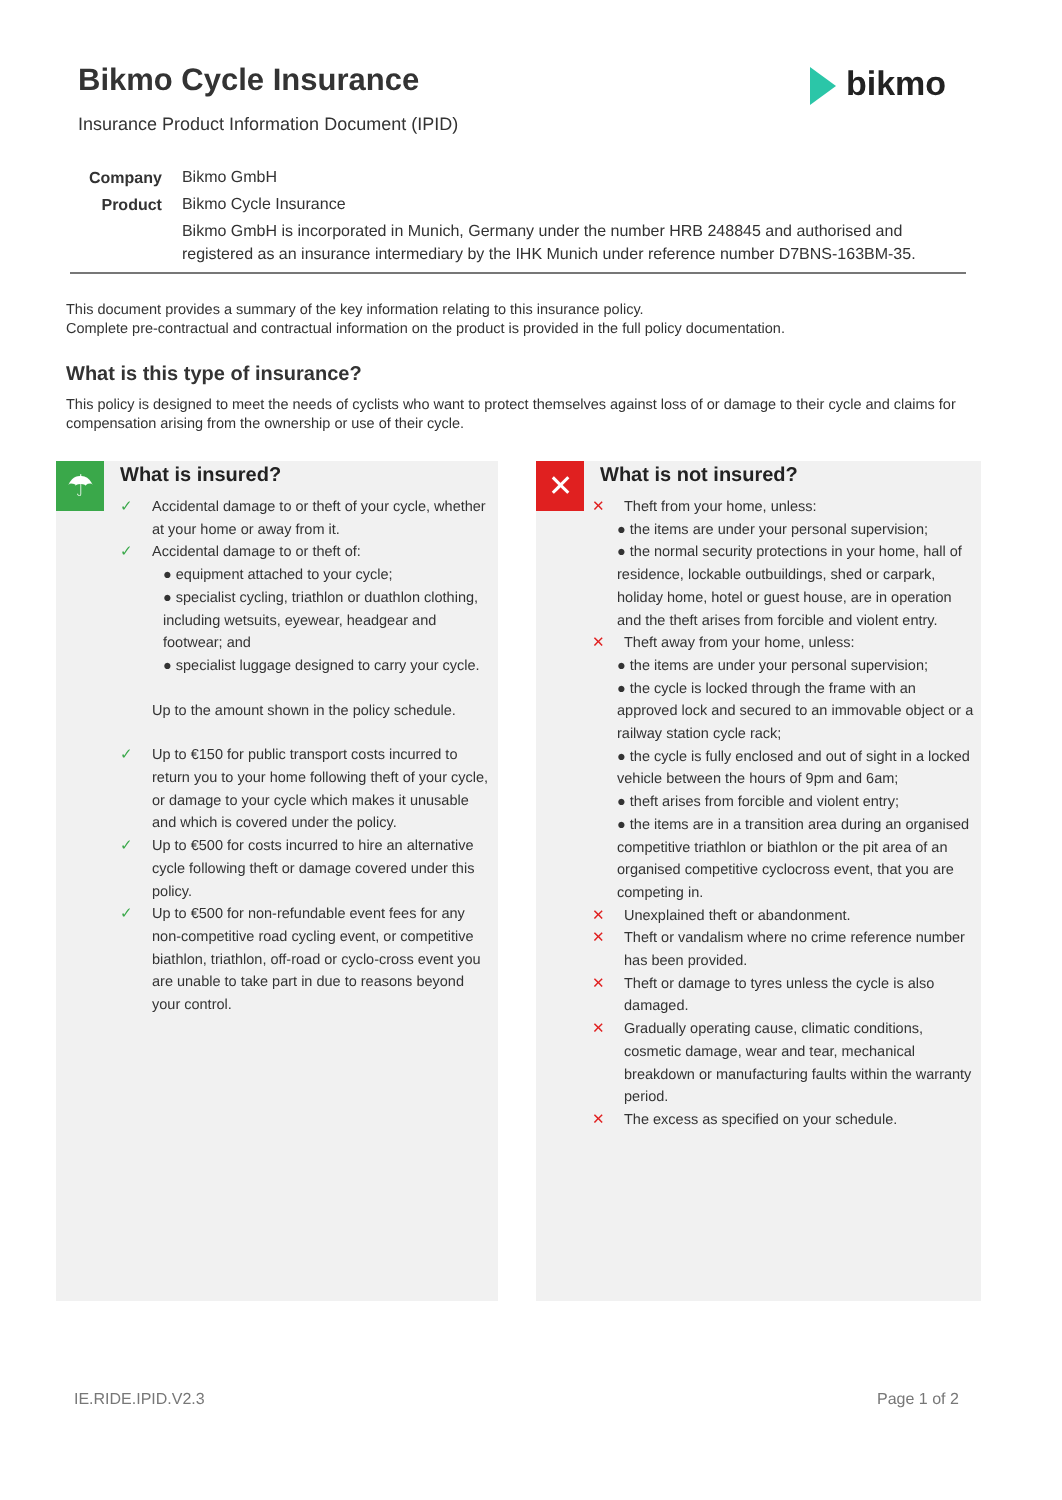Bikmo Cycle Insurance bikmo
Insurance Product Information Document (IPID)
| Company | Bikmo GmbH |
| Product | Bikmo Cycle Insurance |
| | Bikmo GmbH is incorporated in Munich, Germany under the number HRB 248845 and authorised and registered as an insurance intermediary by the IHK Munich under reference number D7BNS-163BM-35. |
This document provides a summary of the key information relating to this insurance policy.
Complete pre-contractual and contractual information on the product is provided in the full policy documentation.
What is this type of insurance?
This policy is designed to meet the needs of cyclists who want to protect themselves against loss of or damage to their cycle and claims for compensation arising from the ownership or use of their cycle.
☂ What is insured?
✓ Accidental damage to or theft of your cycle, whether at your home or away from it.
✓ Accidental damage to or theft of:
● equipment attached to your cycle;
● specialist cycling, triathlon or duathlon clothing, including wetsuits, eyewear, headgear and footwear; and
● specialist luggage designed to carry your cycle.
Up to the amount shown in the policy schedule.
✓ Up to €150 for public transport costs incurred to return you to your home following theft of your cycle, or damage to your cycle which makes it unusable and which is covered under the policy.
✓ Up to €500 for costs incurred to hire an alternative cycle following theft or damage covered under this policy.
✓ Up to €500 for non-refundable event fees for any non-competitive road cycling event, or competitive biathlon, triathlon, off-road or cyclo-cross event you are unable to take part in due to reasons beyond your control.
✕ What is not insured?
✕ Theft from your home, unless:
● the items are under your personal supervision;
● the normal security protections in your home, hall of residence, lockable outbuildings, shed or carpark, holiday home, hotel or guest house, are in operation and the theft arises from forcible and violent entry.
✕ Theft away from your home, unless:
● the items are under your personal supervision;
● the cycle is locked through the frame with an approved lock and secured to an immovable object or a railway station cycle rack;
● the cycle is fully enclosed and out of sight in a locked vehicle between the hours of 9pm and 6am;
● theft arises from forcible and violent entry;
● the items are in a transition area during an organised competitive triathlon or biathlon or the pit area of an organised competitive cyclocross event, that you are competing in.
✕ Unexplained theft or abandonment.
✕ Theft or vandalism where no crime reference number has been provided.
✕ Theft or damage to tyres unless the cycle is also damaged.
✕ Gradually operating cause, climatic conditions, cosmetic damage, wear and tear, mechanical breakdown or manufacturing faults within the warranty period.
✕ The excess as specified on your schedule.
IE.RIDE.IPID.V2.3 Page 1 of 2